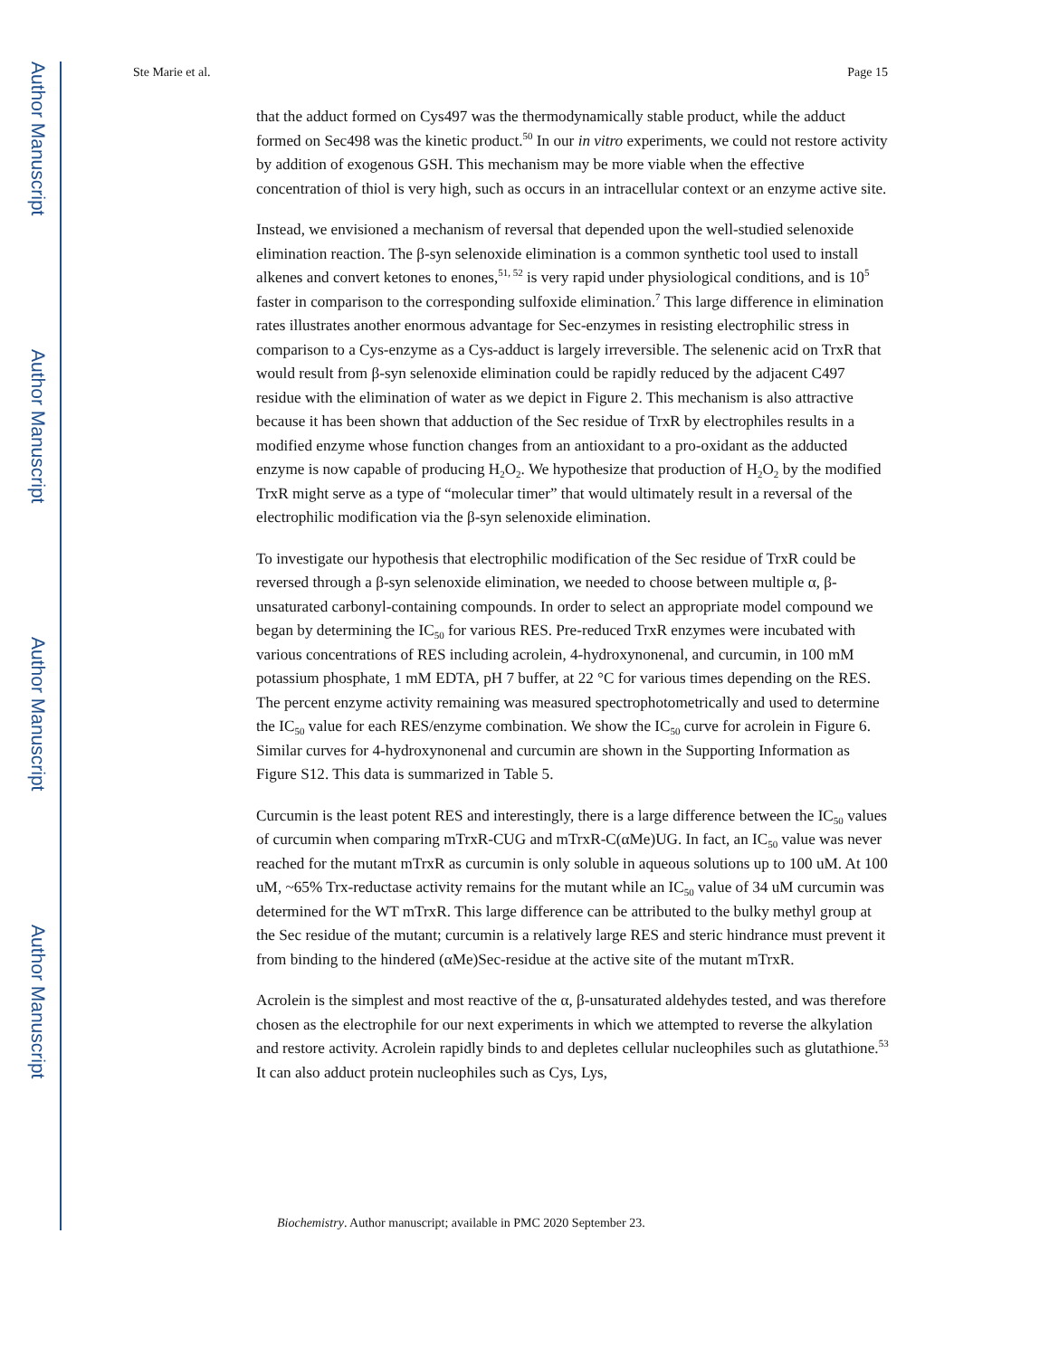Author Manuscript
Author Manuscript
Author Manuscript
Author Manuscript
Ste Marie et al. Page 15
that the adduct formed on Cys497 was the thermodynamically stable product, while the adduct formed on Sec498 was the kinetic product.<sup>50</sup> In our in vitro experiments, we could not restore activity by addition of exogenous GSH. This mechanism may be more viable when the effective concentration of thiol is very high, such as occurs in an intracellular context or an enzyme active site.
Instead, we envisioned a mechanism of reversal that depended upon the well-studied selenoxide elimination reaction. The β-syn selenoxide elimination is a common synthetic tool used to install alkenes and convert ketones to enones,<sup>51, 52</sup> is very rapid under physiological conditions, and is 10<sup>5</sup> faster in comparison to the corresponding sulfoxide elimination.<sup>7</sup> This large difference in elimination rates illustrates another enormous advantage for Sec-enzymes in resisting electrophilic stress in comparison to a Cys-enzyme as a Cys-adduct is largely irreversible. The selenenic acid on TrxR that would result from β-syn selenoxide elimination could be rapidly reduced by the adjacent C497 residue with the elimination of water as we depict in Figure 2. This mechanism is also attractive because it has been shown that adduction of the Sec residue of TrxR by electrophiles results in a modified enzyme whose function changes from an antioxidant to a pro-oxidant as the adducted enzyme is now capable of producing H<sub>2</sub>O<sub>2</sub>. We hypothesize that production of H<sub>2</sub>O<sub>2</sub> by the modified TrxR might serve as a type of “molecular timer” that would ultimately result in a reversal of the electrophilic modification via the β-syn selenoxide elimination.
To investigate our hypothesis that electrophilic modification of the Sec residue of TrxR could be reversed through a β-syn selenoxide elimination, we needed to choose between multiple α, β-unsaturated carbonyl-containing compounds. In order to select an appropriate model compound we began by determining the IC<sub>50</sub> for various RES. Pre-reduced TrxR enzymes were incubated with various concentrations of RES including acrolein, 4-hydroxynonenal, and curcumin, in 100 mM potassium phosphate, 1 mM EDTA, pH 7 buffer, at 22 °C for various times depending on the RES. The percent enzyme activity remaining was measured spectrophotometrically and used to determine the IC<sub>50</sub> value for each RES/enzyme combination. We show the IC<sub>50</sub> curve for acrolein in Figure 6. Similar curves for 4-hydroxynonenal and curcumin are shown in the Supporting Information as Figure S12. This data is summarized in Table 5.
Curcumin is the least potent RES and interestingly, there is a large difference between the IC<sub>50</sub> values of curcumin when comparing mTrxR-CUG and mTrxR-C(αMe)UG. In fact, an IC<sub>50</sub> value was never reached for the mutant mTrxR as curcumin is only soluble in aqueous solutions up to 100 uM. At 100 uM, ~65% Trx-reductase activity remains for the mutant while an IC<sub>50</sub> value of 34 uM curcumin was determined for the WT mTrxR. This large difference can be attributed to the bulky methyl group at the Sec residue of the mutant; curcumin is a relatively large RES and steric hindrance must prevent it from binding to the hindered (αMe)Sec-residue at the active site of the mutant mTrxR.
Acrolein is the simplest and most reactive of the α, β-unsaturated aldehydes tested, and was therefore chosen as the electrophile for our next experiments in which we attempted to reverse the alkylation and restore activity. Acrolein rapidly binds to and depletes cellular nucleophiles such as glutathione.<sup>53</sup> It can also adduct protein nucleophiles such as Cys, Lys,
Biochemistry. Author manuscript; available in PMC 2020 September 23.